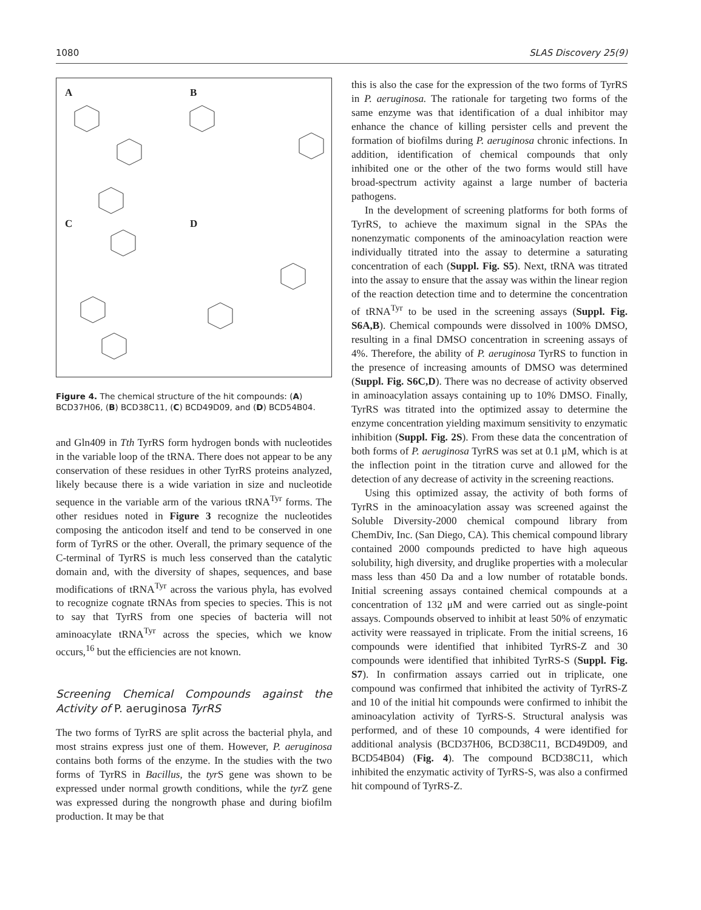1080 SLAS Discovery 25(9)
A B
C D
Figure 4. The chemical structure of the hit compounds: (A) BCD37H06, (B) BCD38C11, (C) BCD49D09, and (D) BCD54B04.
and Gln409 in Tth TyrRS form hydrogen bonds with nucleotides in the variable loop of the tRNA. There does not appear to be any conservation of these residues in other TyrRS proteins analyzed, likely because there is a wide variation in size and nucleotide sequence in the variable arm of the various tRNA<sup>Tyr</sup> forms. The other residues noted in Figure 3 recognize the nucleotides composing the anticodon itself and tend to be conserved in one form of TyrRS or the other. Overall, the primary sequence of the C-terminal of TyrRS is much less conserved than the catalytic domain and, with the diversity of shapes, sequences, and base modifications of tRNA<sup>Tyr</sup> across the various phyla, has evolved to recognize cognate tRNAs from species to species. This is not to say that TyrRS from one species of bacteria will not aminoacylate tRNA<sup>Tyr</sup> across the species, which we know occurs,<sup>16</sup> but the efficiencies are not known.
Screening Chemical Compounds against the Activity of P. aeruginosa TyrRS
The two forms of TyrRS are split across the bacterial phyla, and most strains express just one of them. However, P. aeruginosa contains both forms of the enzyme. In the studies with the two forms of TyrRS in Bacillus, the tyr S gene was shown to be expressed under normal growth conditions, while the tyr Z gene was expressed during the nongrowth phase and during biofilm production. It may be that
this is also the case for the expression of the two forms of TyrRS in P. aeruginosa. The rationale for targeting two forms of the same enzyme was that identification of a dual inhibitor may enhance the chance of killing persister cells and prevent the formation of biofilms during P. aeruginosa chronic infections. In addition, identification of chemical compounds that only inhibited one or the other of the two forms would still have broad-spectrum activity against a large number of bacteria pathogens.
In the development of screening platforms for both forms of TyrRS, to achieve the maximum signal in the SPAs the nonenzymatic components of the aminoacylation reaction were individually titrated into the assay to determine a saturating concentration of each (Suppl. Fig. S5). Next, tRNA was titrated into the assay to ensure that the assay was within the linear region of the reaction detection time and to determine the concentration of tRNA<sup>Tyr</sup> to be used in the screening assays (Suppl. Fig. S6A,B). Chemical compounds were dissolved in 100% DMSO, resulting in a final DMSO concentration in screening assays of 4%. Therefore, the ability of P. aeruginosa TyrRS to function in the presence of increasing amounts of DMSO was determined (Suppl. Fig. S6C,D). There was no decrease of activity observed in aminoacylation assays containing up to 10% DMSO. Finally, TyrRS was titrated into the optimized assay to determine the enzyme concentration yielding maximum sensitivity to enzymatic inhibition (Suppl. Fig. 2S). From these data the concentration of both forms of P. aeruginosa TyrRS was set at 0.1 μM, which is at the inflection point in the titration curve and allowed for the detection of any decrease of activity in the screening reactions.
Using this optimized assay, the activity of both forms of TyrRS in the aminoacylation assay was screened against the Soluble Diversity-2000 chemical compound library from ChemDiv, Inc. (San Diego, CA). This chemical compound library contained 2000 compounds predicted to have high aqueous solubility, high diversity, and druglike properties with a molecular mass less than 450 Da and a low number of rotatable bonds. Initial screening assays contained chemical compounds at a concentration of 132 μM and were carried out as single-point assays. Compounds observed to inhibit at least 50% of enzymatic activity were reassayed in triplicate. From the initial screens, 16 compounds were identified that inhibited TyrRS-Z and 30 compounds were identified that inhibited TyrRS-S (Suppl. Fig. S7). In confirmation assays carried out in triplicate, one compound was confirmed that inhibited the activity of TyrRS-Z and 10 of the initial hit compounds were confirmed to inhibit the aminoacylation activity of TyrRS-S. Structural analysis was performed, and of these 10 compounds, 4 were identified for additional analysis (BCD37H06, BCD38C11, BCD49D09, and BCD54B04) (Fig. 4). The compound BCD38C11, which inhibited the enzymatic activity of TyrRS-S, was also a confirmed hit compound of TyrRS-Z.